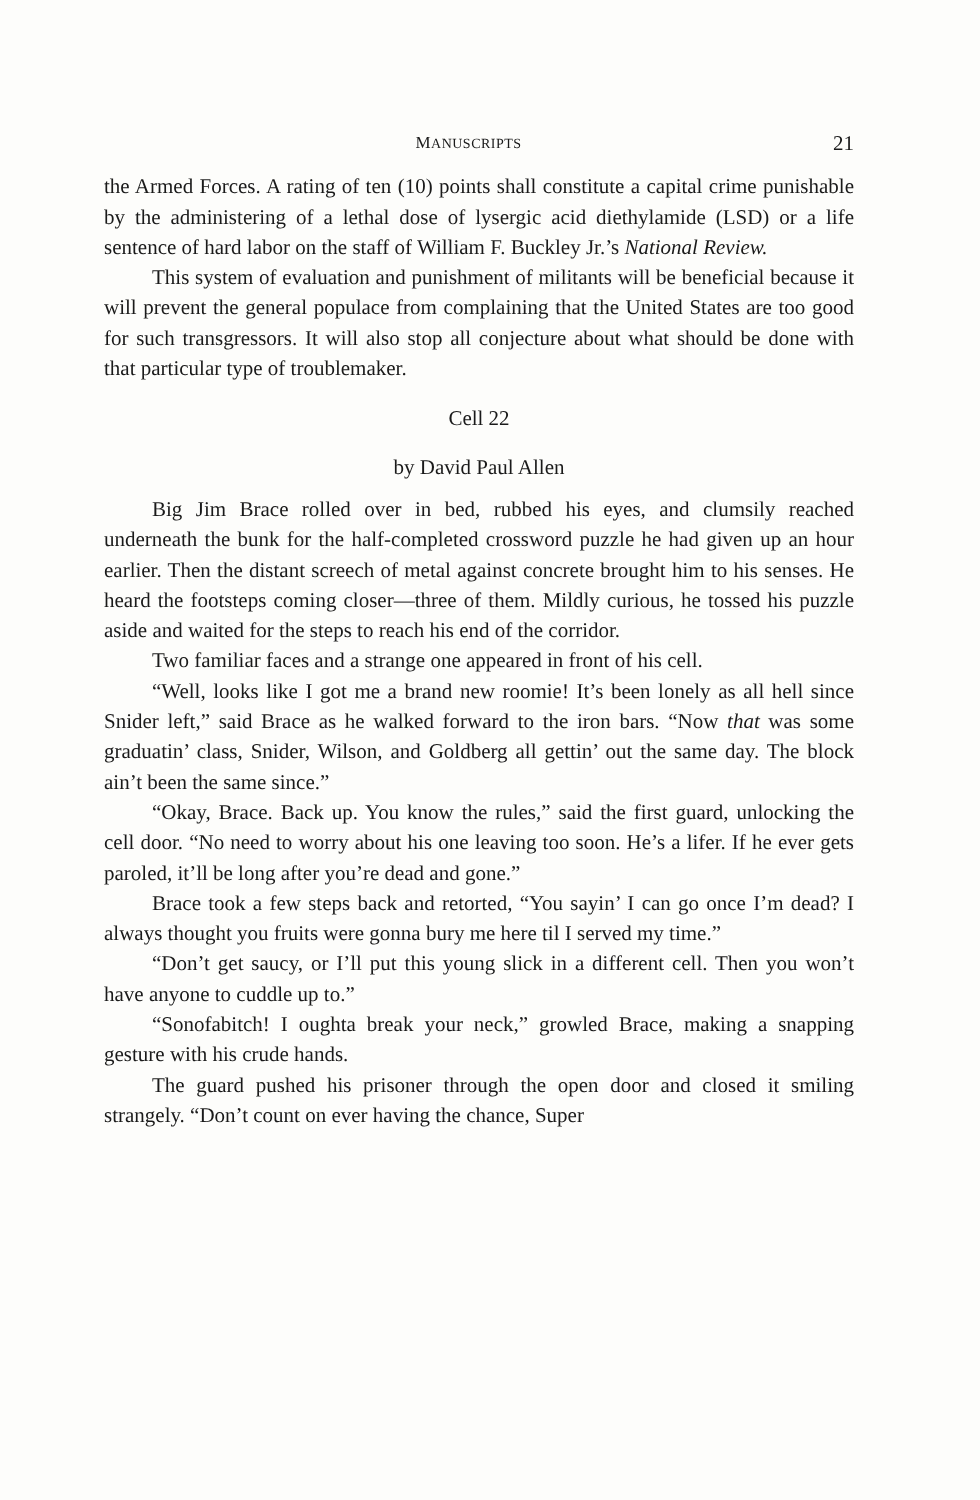MANUSCRIPTS 21
the Armed Forces. A rating of ten (10) points shall constitute a capital crime punishable by the administering of a lethal dose of lysergic acid diethylamide (LSD) or a life sentence of hard labor on the staff of William F. Buckley Jr.’s National Review.
This system of evaluation and punishment of militants will be beneficial because it will prevent the general populace from complaining that the United States are too good for such transgressors. It will also stop all conjecture about what should be done with that particular type of troublemaker.
Cell 22
by David Paul Allen
Big Jim Brace rolled over in bed, rubbed his eyes, and clumsily reached underneath the bunk for the half-completed crossword puzzle he had given up an hour earlier. Then the distant screech of metal against concrete brought him to his senses. He heard the footsteps coming closer—three of them. Mildly curious, he tossed his puzzle aside and waited for the steps to reach his end of the corridor.
Two familiar faces and a strange one appeared in front of his cell.
“Well, looks like I got me a brand new roomie! It’s been lonely as all hell since Snider left,” said Brace as he walked forward to the iron bars. “Now that was some graduatin’ class, Snider, Wilson, and Goldberg all gettin’ out the same day. The block ain’t been the same since.”
“Okay, Brace. Back up. You know the rules,” said the first guard, unlocking the cell door. “No need to worry about his one leaving too soon. He’s a lifer. If he ever gets paroled, it’ll be long after you’re dead and gone.”
Brace took a few steps back and retorted, “You sayin’ I can go once I’m dead? I always thought you fruits were gonna bury me here til I served my time.”
“Don’t get saucy, or I’ll put this young slick in a different cell. Then you won’t have anyone to cuddle up to.”
“Sonofabitch! I oughta break your neck,” growled Brace, making a snapping gesture with his crude hands.
The guard pushed his prisoner through the open door and closed it smiling strangely. “Don’t count on ever having the chance, Super